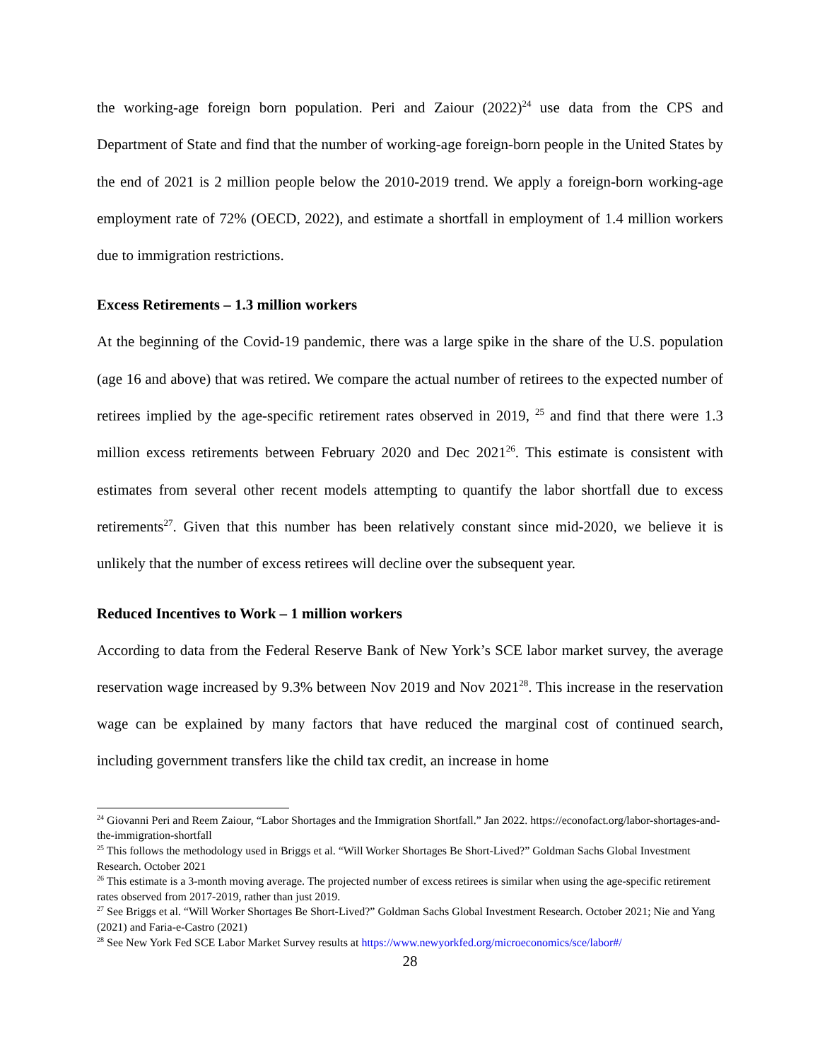the working-age foreign born population. Peri and Zaiour (2022)<sup>24</sup> use data from the CPS and Department of State and find that the number of working-age foreign-born people in the United States by the end of 2021 is 2 million people below the 2010-2019 trend. We apply a foreign-born working-age employment rate of 72% (OECD, 2022), and estimate a shortfall in employment of 1.4 million workers due to immigration restrictions.
Excess Retirements – 1.3 million workers
At the beginning of the Covid-19 pandemic, there was a large spike in the share of the U.S. population (age 16 and above) that was retired. We compare the actual number of retirees to the expected number of retirees implied by the age-specific retirement rates observed in 2019, <sup>25</sup> and find that there were 1.3 million excess retirements between February 2020 and Dec 2021<sup>26</sup>. This estimate is consistent with estimates from several other recent models attempting to quantify the labor shortfall due to excess retirements<sup>27</sup>. Given that this number has been relatively constant since mid-2020, we believe it is unlikely that the number of excess retirees will decline over the subsequent year.
Reduced Incentives to Work – 1 million workers
According to data from the Federal Reserve Bank of New York’s SCE labor market survey, the average reservation wage increased by 9.3% between Nov 2019 and Nov 2021<sup>28</sup>. This increase in the reservation wage can be explained by many factors that have reduced the marginal cost of continued search, including government transfers like the child tax credit, an increase in home
<sup>24</sup> Giovanni Peri and Reem Zaiour, “Labor Shortages and the Immigration Shortfall.” Jan 2022. https://econofact.org/labor-shortages-and-the-immigration-shortfall
<sup>25</sup> This follows the methodology used in Briggs et al. “Will Worker Shortages Be Short-Lived?” Goldman Sachs Global Investment Research. October 2021
<sup>26</sup> This estimate is a 3-month moving average. The projected number of excess retirees is similar when using the age-specific retirement rates observed from 2017-2019, rather than just 2019.
<sup>27</sup> See Briggs et al. “Will Worker Shortages Be Short-Lived?” Goldman Sachs Global Investment Research. October 2021; Nie and Yang (2021) and Faria-e-Castro (2021)
<sup>28</sup> See New York Fed SCE Labor Market Survey results at https://www.newyorkfed.org/microeconomics/sce/labor#/
28